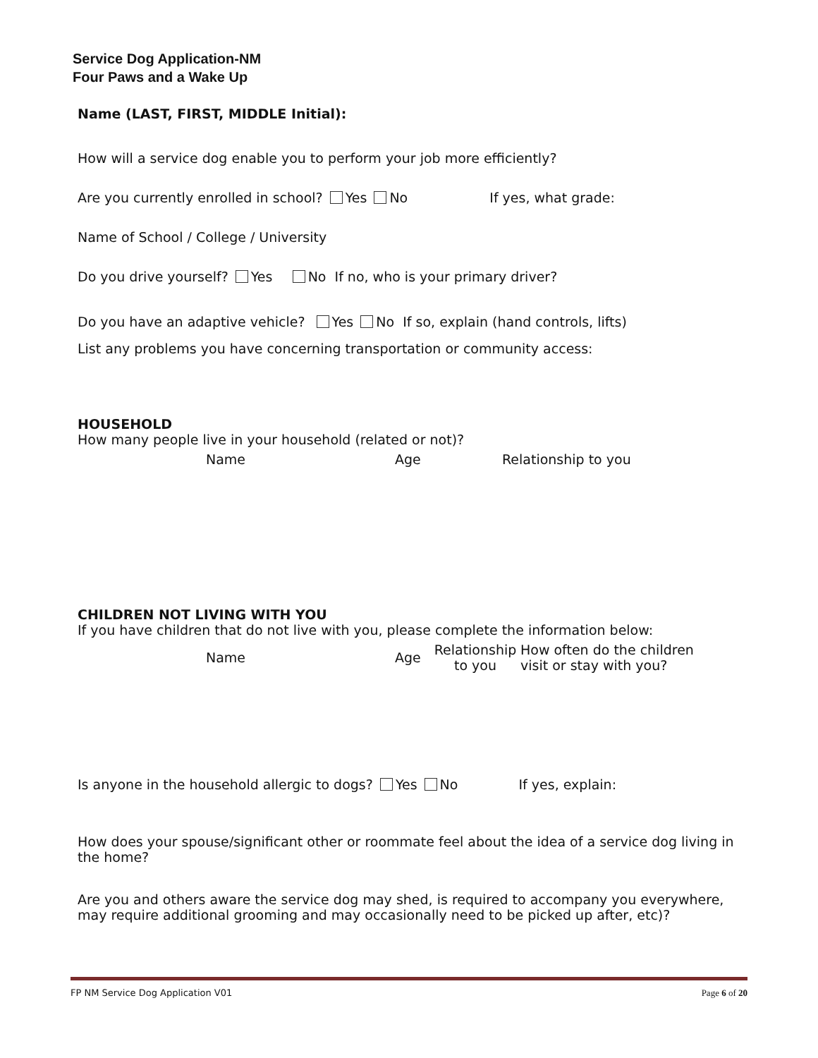Service Dog Application-NM
Four Paws and a Wake Up
Name (LAST, FIRST, MIDDLE Initial):
How will a service dog enable you to perform your job more efficiently?
Are you currently enrolled in school? Yes No If yes, what grade:
Name of School / College / University
Do you drive yourself? Yes No If no, who is your primary driver?
Do you have an adaptive vehicle? Yes No If so, explain (hand controls, lifts)
List any problems you have concerning transportation or community access:
HOUSEHOLD
How many people live in your household (related or not)?
Name Age Relationship to you
CHILDREN NOT LIVING WITH YOU
If you have children that do not live with you, please complete the information below:
Name Age Relationship to you How often do the children visit or stay with you?
Is anyone in the household allergic to dogs? Yes No If yes, explain:
How does your spouse/significant other or roommate feel about the idea of a service dog living in the home?
Are you and others aware the service dog may shed, is required to accompany you everywhere, may require additional grooming and may occasionally need to be picked up after, etc)?
FP NM Service Dog Application V01 Page 6 of 20